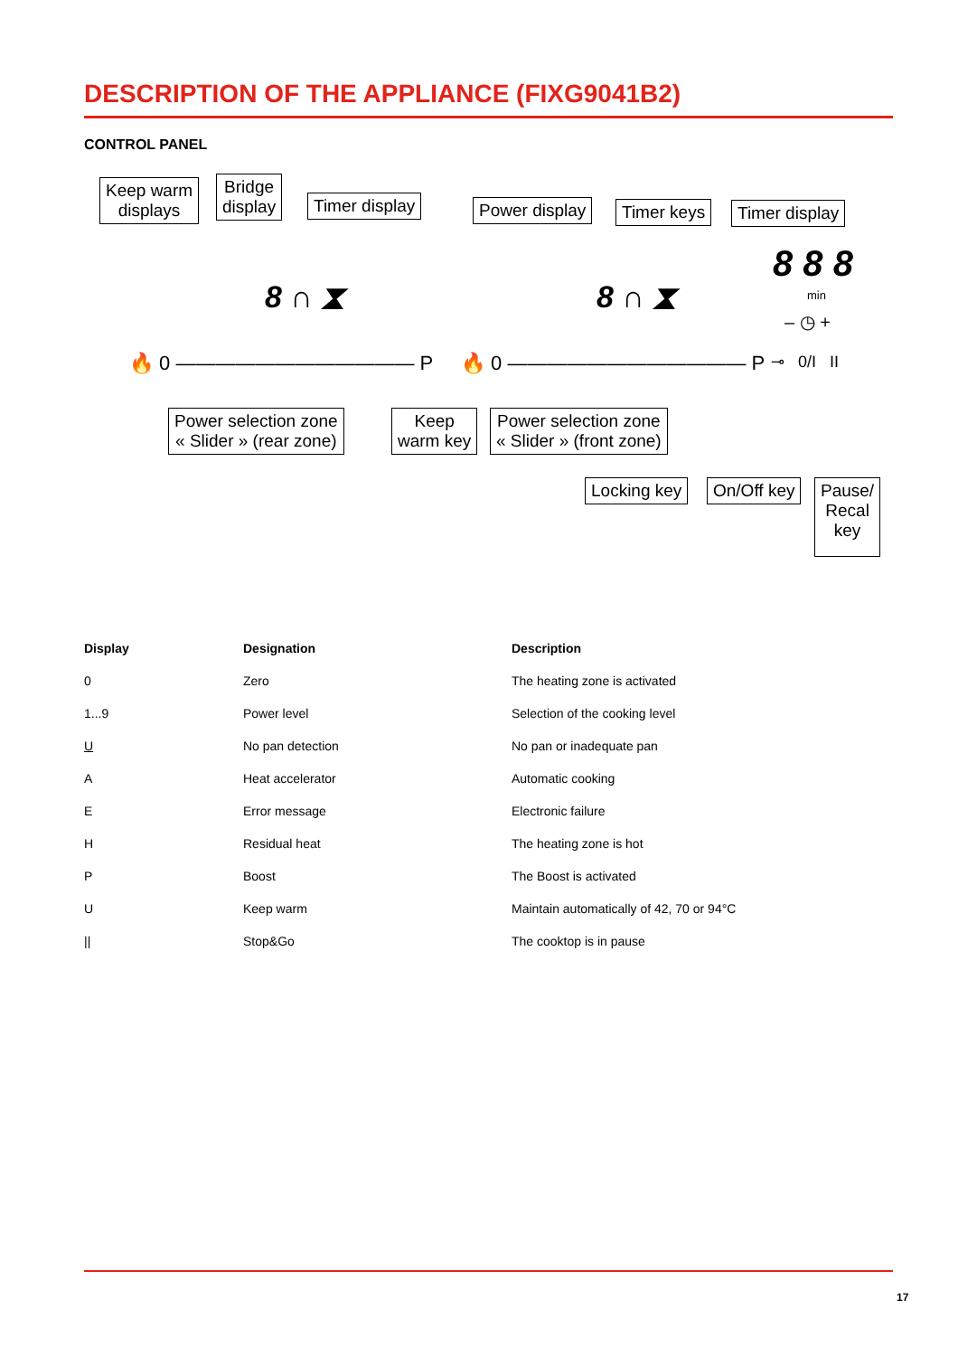DESCRIPTION OF THE APPLIANCE (FIXG9041B2)
CONTROL PANEL
Keep warm
displays
Bridge
display
Timer display Power display Timer keys Timer display
8 8 8
min
– ◷ +
8 ∩ ⧗ 8 ∩ ⧗
🔥 0 ———————————— P 🔥 0 ———————————— P ⊸ 0/I II
Power selection zone
« Slider » (rear zone)
Keep
warm key
Power selection zone
« Slider » (front zone)
Locking key On/Off key
Pause/
Recal
key
| Display | Designation | Description |
| --- | --- | --- |
| 0 | Zero | The heating zone is activated |
| 1...9 | Power level | Selection of the cooking level |
| U | No pan detection | No pan or inadequate pan |
| A | Heat accelerator | Automatic cooking |
| E | Error message | Electronic failure |
| H | Residual heat | The heating zone is hot |
| P | Boost | The Boost is activated |
| U | Keep warm | Maintain automatically of 42, 70 or 94°C |
| // | Stop&Go | The cooktop is in pause |
17